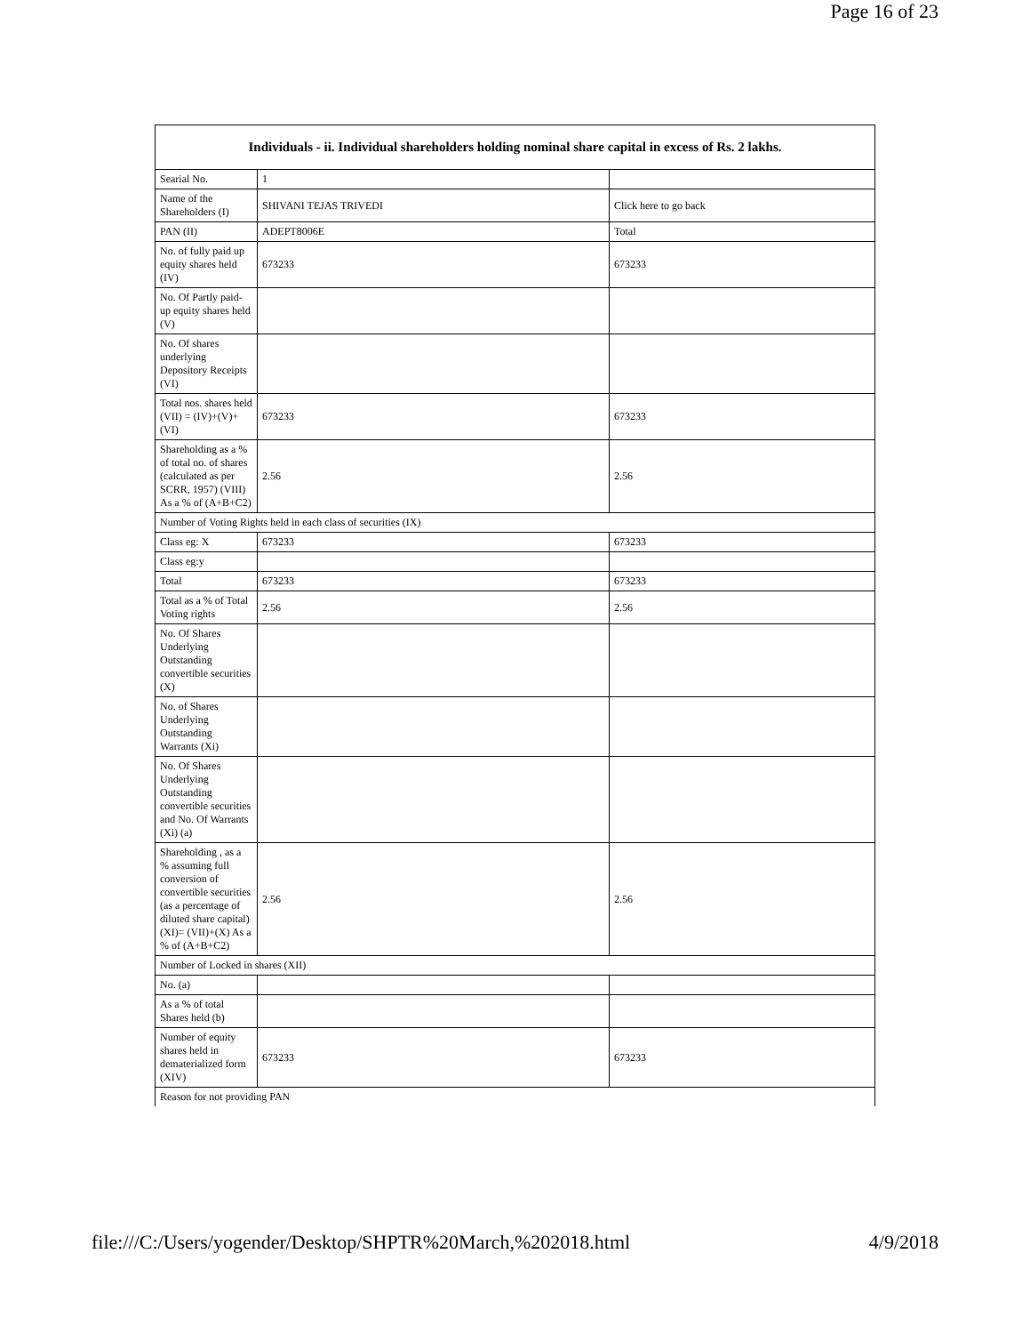Page 16 of 23
| Individuals - ii. Individual shareholders holding nominal share capital in excess of Rs. 2 lakhs. | | |
| --- | --- | --- |
| Searial No. | 1 | |
| Name of the Shareholders (I) | SHIVANI TEJAS TRIVEDI | Click here to go back |
| PAN (II) | ADEPT8006E | Total |
| No. of fully paid up equity shares held (IV) | 673233 | 673233 |
| No. Of Partly paid-up equity shares held (V) | | |
| No. Of shares underlying Depository Receipts (VI) | | |
| Total nos. shares held (VII) = (IV)+(V)+ (VI) | 673233 | 673233 |
| Shareholding as a % of total no. of shares (calculated as per SCRR, 1957) (VIII) As a % of (A+B+C2) | 2.56 | 2.56 |
| Number of Voting Rights held in each class of securities (IX) | | |
| Class eg: X | 673233 | 673233 |
| Class eg:y | | |
| Total | 673233 | 673233 |
| Total as a % of Total Voting rights | 2.56 | 2.56 |
| No. Of Shares Underlying Outstanding convertible securities (X) | | |
| No. of Shares Underlying Outstanding Warrants (Xi) | | |
| No. Of Shares Underlying Outstanding convertible securities and No. Of Warrants (Xi) (a) | | |
| Shareholding , as a % assuming full conversion of convertible securities (as a percentage of diluted share capital) (XI)= (VII)+(X) As a % of (A+B+C2) | 2.56 | 2.56 |
| Number of Locked in shares (XII) | | |
| No. (a) | | |
| As a % of total Shares held (b) | | |
| Number of equity shares held in dematerialized form (XIV) | 673233 | 673233 |
| Reason for not providing PAN | | |
file:///C:/Users/yogender/Desktop/SHPTR%20March,%202018.html 4/9/2018